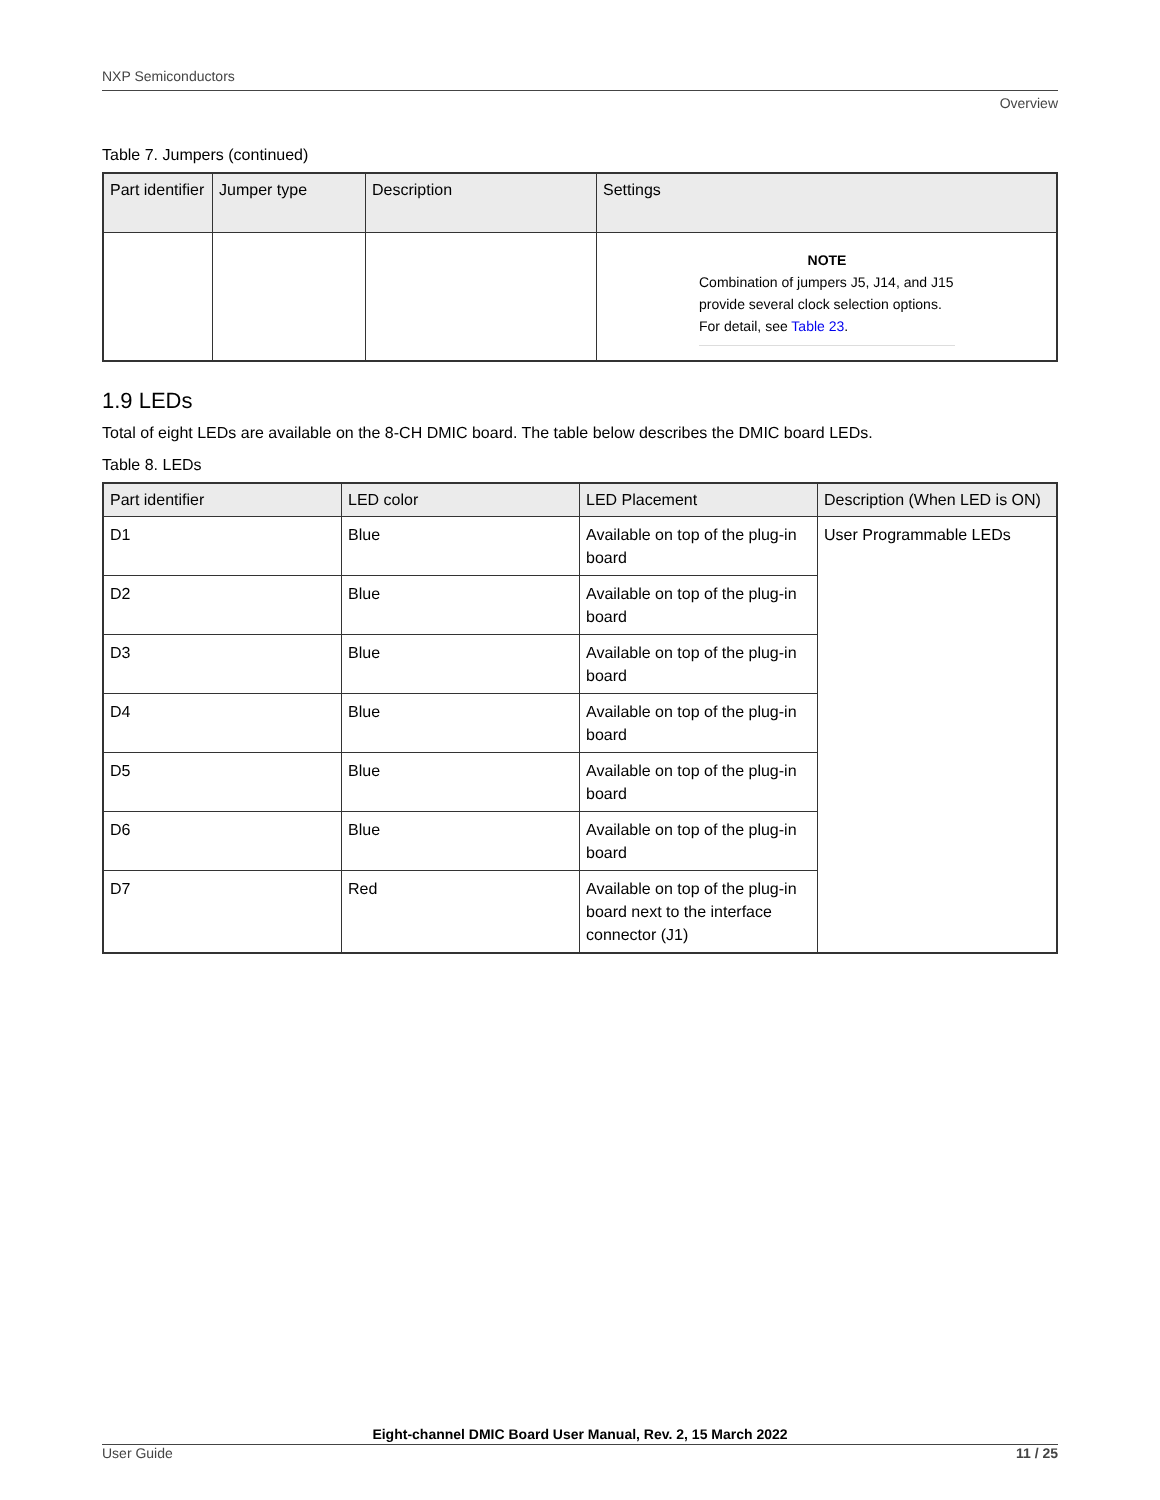NXP Semiconductors
Overview
Table 7. Jumpers (continued)
| Part identifier | Jumper type | Description | Settings |
| --- | --- | --- | --- |
| | | | NOTE Combination of jumpers J5, J14, and J15 provide several clock selection options. For detail, see Table 23 . |
1.9 LEDs
Total of eight LEDs are available on the 8-CH DMIC board. The table below describes the DMIC board LEDs.
Table 8. LEDs
| Part identifier | LED color | LED Placement | Description (When LED is ON) |
| --- | --- | --- | --- |
| D1 | Blue | Available on top of the plug-in board | User Programmable LEDs |
| D2 | Blue | Available on top of the plug-in board | |
| D3 | Blue | Available on top of the plug-in board | |
| D4 | Blue | Available on top of the plug-in board | |
| D5 | Blue | Available on top of the plug-in board | |
| D6 | Blue | Available on top of the plug-in board | |
| D7 | Red | Available on top of the plug-in board next to the interface connector (J1) | |
Eight-channel DMIC Board User Manual, Rev. 2, 15 March 2022
User Guide 11 / 25